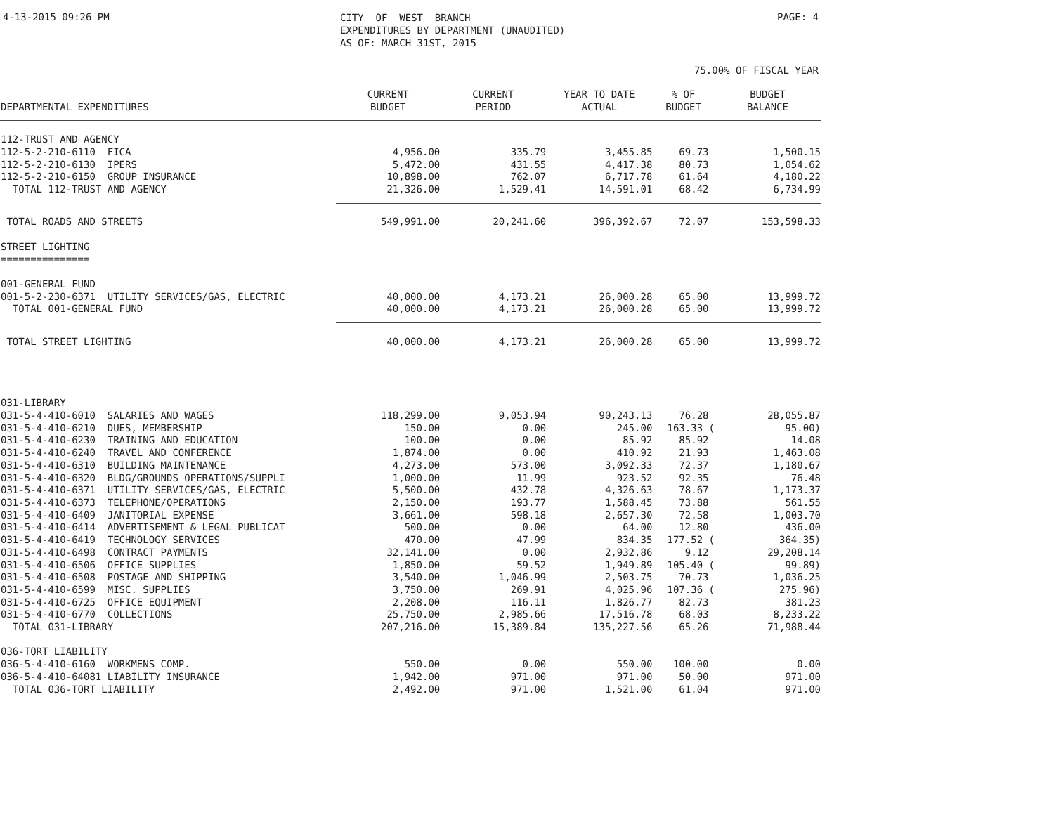4-13-2015 09:26 PM
CITY OF WEST BRANCH EXPENDITURES BY DEPARTMENT (UNAUDITED) AS OF: MARCH 31ST, 2015
PAGE: 4
75.00% OF FISCAL YEAR
| DEPARTMENTAL EXPENDITURES | CURRENT BUDGET | CURRENT PERIOD | YEAR TO DATE ACTUAL | % OF BUDGET | BUDGET BALANCE |
| --- | --- | --- | --- | --- | --- |
| 112-TRUST AND AGENCY | | | | | |
| 112-5-2-210-6110 FICA | 4,956.00 | 335.79 | 3,455.85 | 69.73 | 1,500.15 |
| 112-5-2-210-6130 IPERS | 5,472.00 | 431.55 | 4,417.38 | 80.73 | 1,054.62 |
| 112-5-2-210-6150 GROUP INSURANCE | 10,898.00 | 762.07 | 6,717.78 | 61.64 | 4,180.22 |
| TOTAL 112-TRUST AND AGENCY | 21,326.00 | 1,529.41 | 14,591.01 | 68.42 | 6,734.99 |
| TOTAL ROADS AND STREETS | 549,991.00 | 20,241.60 | 396,392.67 | 72.07 | 153,598.33 |
| STREET LIGHTING | | | | | |
| =============== | | | | | |
| 001-GENERAL FUND | | | | | |
| 001-5-2-230-6371 UTILITY SERVICES/GAS, ELECTRIC | 40,000.00 | 4,173.21 | 26,000.28 | 65.00 | 13,999.72 |
| TOTAL 001-GENERAL FUND | 40,000.00 | 4,173.21 | 26,000.28 | 65.00 | 13,999.72 |
| TOTAL STREET LIGHTING | 40,000.00 | 4,173.21 | 26,000.28 | 65.00 | 13,999.72 |
| 031-LIBRARY | | | | | |
| 031-5-4-410-6010 SALARIES AND WAGES | 118,299.00 | 9,053.94 | 90,243.13 | 76.28 | 28,055.87 |
| 031-5-4-410-6210 DUES, MEMBERSHIP | 150.00 | 0.00 | 245.00 | 163.33 ( | 95.00) |
| 031-5-4-410-6230 TRAINING AND EDUCATION | 100.00 | 0.00 | 85.92 | 85.92 | 14.08 |
| 031-5-4-410-6240 TRAVEL AND CONFERENCE | 1,874.00 | 0.00 | 410.92 | 21.93 | 1,463.08 |
| 031-5-4-410-6310 BUILDING MAINTENANCE | 4,273.00 | 573.00 | 3,092.33 | 72.37 | 1,180.67 |
| 031-5-4-410-6320 BLDG/GROUNDS OPERATIONS/SUPPLI | 1,000.00 | 11.99 | 923.52 | 92.35 | 76.48 |
| 031-5-4-410-6371 UTILITY SERVICES/GAS, ELECTRIC | 5,500.00 | 432.78 | 4,326.63 | 78.67 | 1,173.37 |
| 031-5-4-410-6373 TELEPHONE/OPERATIONS | 2,150.00 | 193.77 | 1,588.45 | 73.88 | 561.55 |
| 031-5-4-410-6409 JANITORIAL EXPENSE | 3,661.00 | 598.18 | 2,657.30 | 72.58 | 1,003.70 |
| 031-5-4-410-6414 ADVERTISEMENT & LEGAL PUBLICAT | 500.00 | 0.00 | 64.00 | 12.80 | 436.00 |
| 031-5-4-410-6419 TECHNOLOGY SERVICES | 470.00 | 47.99 | 834.35 | 177.52 ( | 364.35) |
| 031-5-4-410-6498 CONTRACT PAYMENTS | 32,141.00 | 0.00 | 2,932.86 | 9.12 | 29,208.14 |
| 031-5-4-410-6506 OFFICE SUPPLIES | 1,850.00 | 59.52 | 1,949.89 | 105.40 ( | 99.89) |
| 031-5-4-410-6508 POSTAGE AND SHIPPING | 3,540.00 | 1,046.99 | 2,503.75 | 70.73 | 1,036.25 |
| 031-5-4-410-6599 MISC. SUPPLIES | 3,750.00 | 269.91 | 4,025.96 | 107.36 ( | 275.96) |
| 031-5-4-410-6725 OFFICE EQUIPMENT | 2,208.00 | 116.11 | 1,826.77 | 82.73 | 381.23 |
| 031-5-4-410-6770 COLLECTIONS | 25,750.00 | 2,985.66 | 17,516.78 | 68.03 | 8,233.22 |
| TOTAL 031-LIBRARY | 207,216.00 | 15,389.84 | 135,227.56 | 65.26 | 71,988.44 |
| 036-TORT LIABILITY | | | | | |
| 036-5-4-410-6160 WORKMENS COMP. | 550.00 | 0.00 | 550.00 | 100.00 | 0.00 |
| 036-5-4-410-64081 LIABILITY INSURANCE | 1,942.00 | 971.00 | 971.00 | 50.00 | 971.00 |
| TOTAL 036-TORT LIABILITY | 2,492.00 | 971.00 | 1,521.00 | 61.04 | 971.00 |